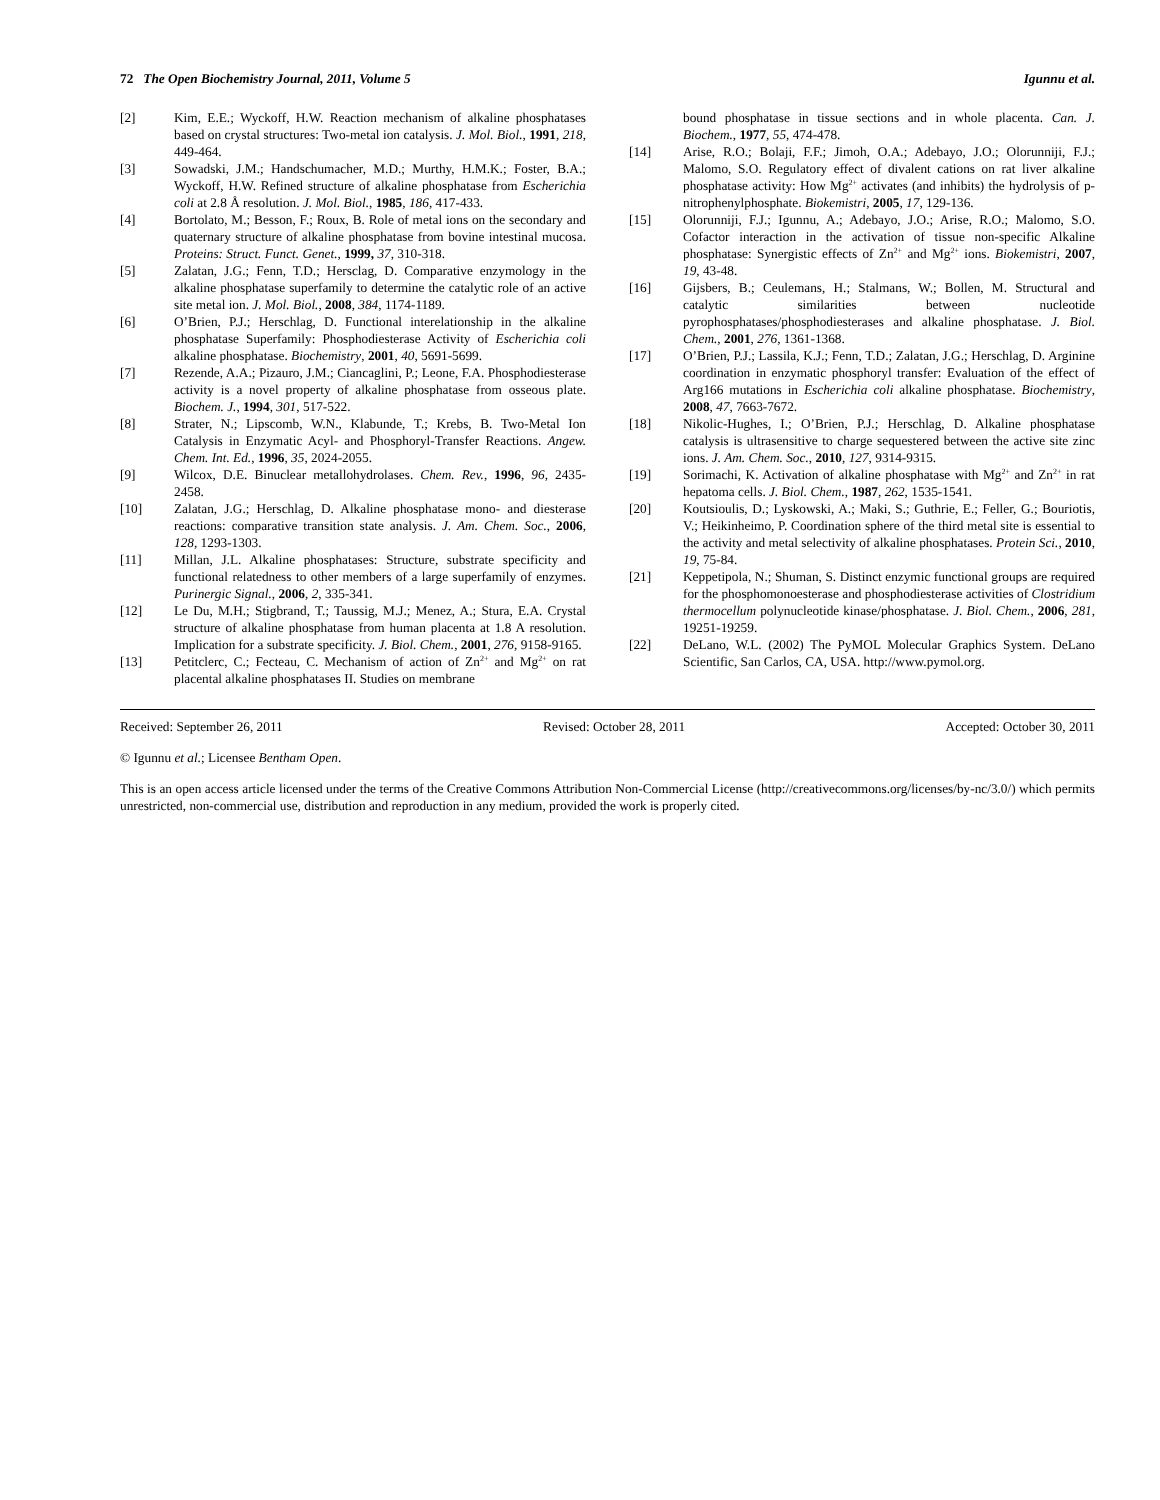72 The Open Biochemistry Journal, 2011, Volume 5 Igunnu et al.
[2] Kim, E.E.; Wyckoff, H.W. Reaction mechanism of alkaline phosphatases based on crystal structures: Two-metal ion catalysis. J. Mol. Biol., 1991, 218, 449-464.
[3] Sowadski, J.M.; Handschumacher, M.D.; Murthy, H.M.K.; Foster, B.A.; Wyckoff, H.W. Refined structure of alkaline phosphatase from Escherichia coli at 2.8 Å resolution. J. Mol. Biol., 1985, 186, 417-433.
[4] Bortolato, M.; Besson, F.; Roux, B. Role of metal ions on the secondary and quaternary structure of alkaline phosphatase from bovine intestinal mucosa. Proteins: Struct. Funct. Genet., 1999, 37, 310-318.
[5] Zalatan, J.G.; Fenn, T.D.; Hersclag, D. Comparative enzymology in the alkaline phosphatase superfamily to determine the catalytic role of an active site metal ion. J. Mol. Biol., 2008, 384, 1174-1189.
[6] O’Brien, P.J.; Herschlag, D. Functional interelationship in the alkaline phosphatase Superfamily: Phosphodiesterase Activity of Escherichia coli alkaline phosphatase. Biochemistry, 2001, 40, 5691-5699.
[7] Rezende, A.A.; Pizauro, J.M.; Ciancaglini, P.; Leone, F.A. Phosphodiesterase activity is a novel property of alkaline phosphatase from osseous plate. Biochem. J., 1994, 301, 517-522.
[8] Strater, N.; Lipscomb, W.N., Klabunde, T.; Krebs, B. Two-Metal Ion Catalysis in Enzymatic Acyl- and Phosphoryl-Transfer Reactions. Angew. Chem. Int. Ed., 1996, 35, 2024-2055.
[9] Wilcox, D.E. Binuclear metallohydrolases. Chem. Rev., 1996, 96, 2435- 2458.
[10] Zalatan, J.G.; Herschlag, D. Alkaline phosphatase mono- and diesterase reactions: comparative transition state analysis. J. Am. Chem. Soc., 2006, 128, 1293-1303.
[11] Millan, J.L. Alkaline phosphatases: Structure, substrate specificity and functional relatedness to other members of a large superfamily of enzymes. Purinergic Signal., 2006, 2, 335-341.
[12] Le Du, M.H.; Stigbrand, T.; Taussig, M.J.; Menez, A.; Stura, E.A. Crystal structure of alkaline phosphatase from human placenta at 1.8 A resolution. Implication for a substrate specificity. J. Biol. Chem., 2001, 276, 9158-9165.
[13] Petitclerc, C.; Fecteau, C. Mechanism of action of Zn<sup>2+</sup> and Mg<sup>2+</sup> on rat placental alkaline phosphatases II. Studies on membrane
bound phosphatase in tissue sections and in whole placenta. Can. J. Biochem., 1977, 55, 474-478.
[14] Arise, R.O.; Bolaji, F.F.; Jimoh, O.A.; Adebayo, J.O.; Olorunniji, F.J.; Malomo, S.O. Regulatory effect of divalent cations on rat liver alkaline phosphatase activity: How Mg<sup>2+</sup> activates (and inhibits) the hydrolysis of p-nitrophenylphosphate. Biokemistri, 2005, 17, 129-136.
[15] Olorunniji, F.J.; Igunnu, A.; Adebayo, J.O.; Arise, R.O.; Malomo, S.O. Cofactor interaction in the activation of tissue non-specific Alkaline phosphatase: Synergistic effects of Zn<sup>2+</sup> and Mg<sup>2+</sup> ions. Biokemistri, 2007, 19, 43-48.
[16] Gijsbers, B.; Ceulemans, H.; Stalmans, W.; Bollen, M. Structural and catalytic similarities between nucleotide pyrophosphatases/phosphodiesterases and alkaline phosphatase. J. Biol. Chem., 2001, 276, 1361-1368.
[17] O’Brien, P.J.; Lassila, K.J.; Fenn, T.D.; Zalatan, J.G.; Herschlag, D. Arginine coordination in enzymatic phosphoryl transfer: Evaluation of the effect of Arg166 mutations in Escherichia coli alkaline phosphatase. Biochemistry, 2008, 47, 7663-7672.
[18] Nikolic-Hughes, I.; O’Brien, P.J.; Herschlag, D. Alkaline phosphatase catalysis is ultrasensitive to charge sequestered between the active site zinc ions. J. Am. Chem. Soc., 2010, 127, 9314-9315.
[19] Sorimachi, K. Activation of alkaline phosphatase with Mg<sup>2+</sup> and Zn<sup>2+</sup> in rat hepatoma cells. J. Biol. Chem., 1987, 262, 1535-1541.
[20] Koutsioulis, D.; Lyskowski, A.; Maki, S.; Guthrie, E.; Feller, G.; Bouriotis, V.; Heikinheimo, P. Coordination sphere of the third metal site is essential to the activity and metal selectivity of alkaline phosphatases. Protein Sci., 2010, 19, 75-84.
[21] Keppetipola, N.; Shuman, S. Distinct enzymic functional groups are required for the phosphomonoesterase and phosphodiesterase activities of Clostridium thermocellum polynucleotide kinase/phosphatase. J. Biol. Chem., 2006, 281, 19251-19259.
[22] DeLano, W.L. (2002) The PyMOL Molecular Graphics System. DeLano Scientific, San Carlos, CA, USA. http://www.pymol.org.
Received: September 26, 2011 Revised: October 28, 2011 Accepted: October 30, 2011
© Igunnu et al.; Licensee Bentham Open.
This is an open access article licensed under the terms of the Creative Commons Attribution Non-Commercial License (http://creativecommons.org/licenses/by-nc/3.0/) which permits unrestricted, non-commercial use, distribution and reproduction in any medium, provided the work is properly cited.